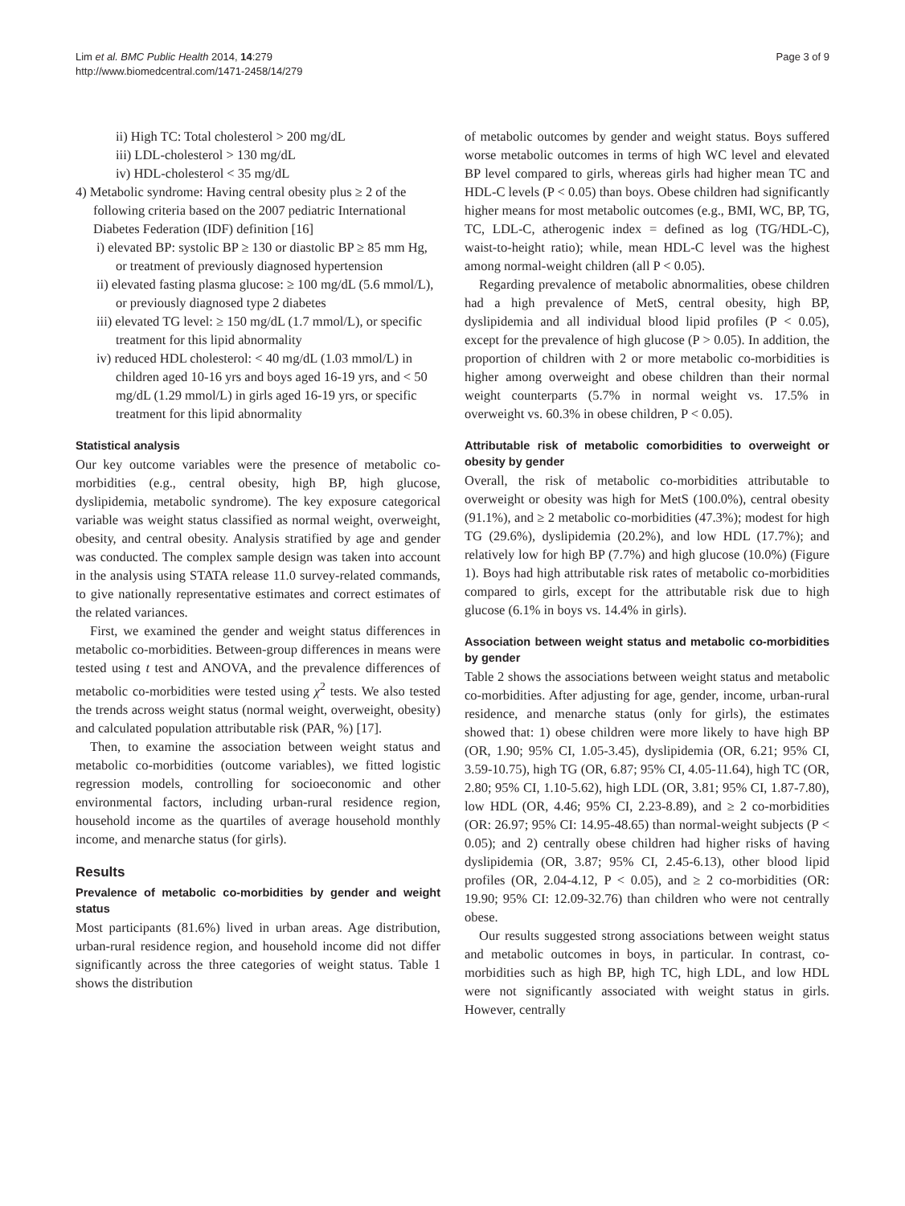Lim et al. BMC Public Health 2014, 14:279
http://www.biomedcentral.com/1471-2458/14/279
Page 3 of 9
ii) High TC: Total cholesterol > 200 mg/dL
iii) LDL-cholesterol > 130 mg/dL
iv) HDL-cholesterol < 35 mg/dL
4) Metabolic syndrome: Having central obesity plus ≥ 2 of the following criteria based on the 2007 pediatric International Diabetes Federation (IDF) definition [16]
i) elevated BP: systolic BP ≥ 130 or diastolic BP ≥ 85 mm Hg, or treatment of previously diagnosed hypertension
ii) elevated fasting plasma glucose: ≥ 100 mg/dL (5.6 mmol/L), or previously diagnosed type 2 diabetes
iii) elevated TG level: ≥ 150 mg/dL (1.7 mmol/L), or specific treatment for this lipid abnormality
iv) reduced HDL cholesterol: < 40 mg/dL (1.03 mmol/L) in children aged 10-16 yrs and boys aged 16-19 yrs, and < 50 mg/dL (1.29 mmol/L) in girls aged 16-19 yrs, or specific treatment for this lipid abnormality
Statistical analysis
Our key outcome variables were the presence of metabolic co-morbidities (e.g., central obesity, high BP, high glucose, dyslipidemia, metabolic syndrome). The key exposure categorical variable was weight status classified as normal weight, overweight, obesity, and central obesity. Analysis stratified by age and gender was conducted. The complex sample design was taken into account in the analysis using STATA release 11.0 survey-related commands, to give nationally representative estimates and correct estimates of the related variances.
First, we examined the gender and weight status differences in metabolic co-morbidities. Between-group differences in means were tested using t test and ANOVA, and the prevalence differences of metabolic co-morbidities were tested using χ<sup>2</sup> tests. We also tested the trends across weight status (normal weight, overweight, obesity) and calculated population attributable risk (PAR, %) [17].
Then, to examine the association between weight status and metabolic co-morbidities (outcome variables), we fitted logistic regression models, controlling for socioeconomic and other environmental factors, including urban-rural residence region, household income as the quartiles of average household monthly income, and menarche status (for girls).
Results
Prevalence of metabolic co-morbidities by gender and weight status
Most participants (81.6%) lived in urban areas. Age distribution, urban-rural residence region, and household income did not differ significantly across the three categories of weight status. Table 1 shows the distribution
of metabolic outcomes by gender and weight status. Boys suffered worse metabolic outcomes in terms of high WC level and elevated BP level compared to girls, whereas girls had higher mean TC and HDL-C levels (P < 0.05) than boys. Obese children had significantly higher means for most metabolic outcomes (e.g., BMI, WC, BP, TG, TC, LDL-C, atherogenic index = defined as log (TG/HDL-C), waist-to-height ratio); while, mean HDL-C level was the highest among normal-weight children (all P < 0.05).
Regarding prevalence of metabolic abnormalities, obese children had a high prevalence of MetS, central obesity, high BP, dyslipidemia and all individual blood lipid profiles (P < 0.05), except for the prevalence of high glucose (P > 0.05). In addition, the proportion of children with 2 or more metabolic co-morbidities is higher among overweight and obese children than their normal weight counterparts (5.7% in normal weight vs. 17.5% in overweight vs. 60.3% in obese children, P < 0.05).
Attributable risk of metabolic comorbidities to overweight or obesity by gender
Overall, the risk of metabolic co-morbidities attributable to overweight or obesity was high for MetS (100.0%), central obesity (91.1%), and ≥ 2 metabolic co-morbidities (47.3%); modest for high TG (29.6%), dyslipidemia (20.2%), and low HDL (17.7%); and relatively low for high BP (7.7%) and high glucose (10.0%) (Figure 1). Boys had high attributable risk rates of metabolic co-morbidities compared to girls, except for the attributable risk due to high glucose (6.1% in boys vs. 14.4% in girls).
Association between weight status and metabolic co-morbidities by gender
Table 2 shows the associations between weight status and metabolic co-morbidities. After adjusting for age, gender, income, urban-rural residence, and menarche status (only for girls), the estimates showed that: 1) obese children were more likely to have high BP (OR, 1.90; 95% CI, 1.05-3.45), dyslipidemia (OR, 6.21; 95% CI, 3.59-10.75), high TG (OR, 6.87; 95% CI, 4.05-11.64), high TC (OR, 2.80; 95% CI, 1.10-5.62), high LDL (OR, 3.81; 95% CI, 1.87-7.80), low HDL (OR, 4.46; 95% CI, 2.23-8.89), and ≥ 2 co-morbidities (OR: 26.97; 95% CI: 14.95-48.65) than normal-weight subjects (P < 0.05); and 2) centrally obese children had higher risks of having dyslipidemia (OR, 3.87; 95% CI, 2.45-6.13), other blood lipid profiles (OR, 2.04-4.12, P < 0.05), and ≥ 2 co-morbidities (OR: 19.90; 95% CI: 12.09-32.76) than children who were not centrally obese.
Our results suggested strong associations between weight status and metabolic outcomes in boys, in particular. In contrast, co-morbidities such as high BP, high TC, high LDL, and low HDL were not significantly associated with weight status in girls. However, centrally